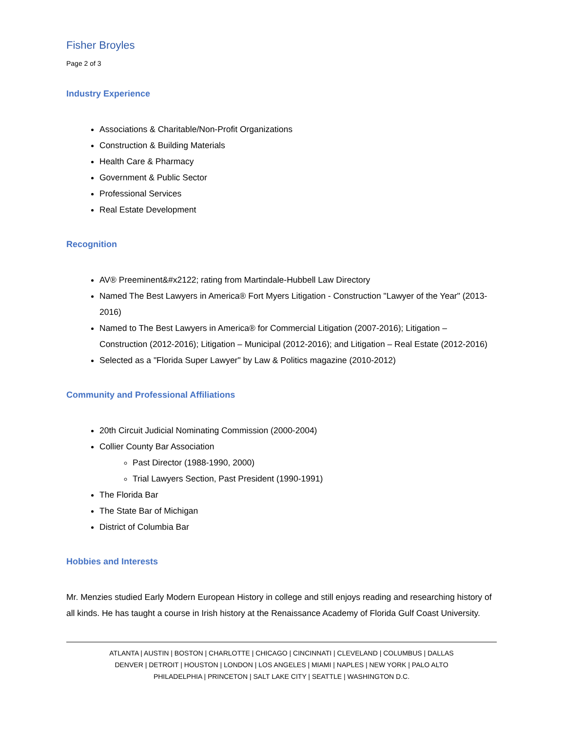Fisher Broyles
Page 2 of 3
Industry Experience
Associations & Charitable/Non-Profit Organizations
Construction & Building Materials
Health Care & Pharmacy
Government & Public Sector
Professional Services
Real Estate Development
Recognition
AV® Preeminent&#x2122; rating from Martindale-Hubbell Law Directory
Named The Best Lawyers in America® Fort Myers Litigation - Construction "Lawyer of the Year" (2013-2016)
Named to The Best Lawyers in America® for Commercial Litigation (2007-2016); Litigation – Construction (2012-2016); Litigation – Municipal (2012-2016); and Litigation – Real Estate (2012-2016)
Selected as a "Florida Super Lawyer" by Law & Politics magazine (2010-2012)
Community and Professional Affiliations
20th Circuit Judicial Nominating Commission (2000-2004)
Collier County Bar Association
Past Director (1988-1990, 2000)
Trial Lawyers Section, Past President (1990-1991)
The Florida Bar
The State Bar of Michigan
District of Columbia Bar
Hobbies and Interests
Mr. Menzies studied Early Modern European History in college and still enjoys reading and researching history of all kinds. He has taught a course in Irish history at the Renaissance Academy of Florida Gulf Coast University.
ATLANTA | AUSTIN | BOSTON | CHARLOTTE | CHICAGO | CINCINNATI | CLEVELAND | COLUMBUS | DALLAS
DENVER | DETROIT | HOUSTON | LONDON | LOS ANGELES | MIAMI | NAPLES | NEW YORK | PALO ALTO
PHILADELPHIA | PRINCETON | SALT LAKE CITY | SEATTLE | WASHINGTON D.C.